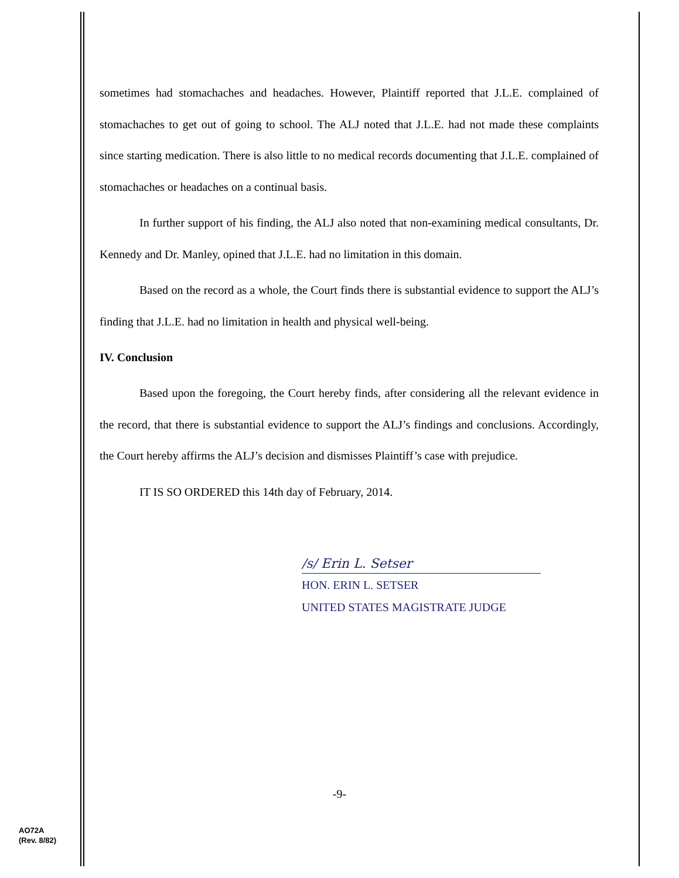sometimes had stomachaches and headaches. However, Plaintiff reported that J.L.E. complained of stomachaches to get out of going to school. The ALJ noted that J.L.E. had not made these complaints since starting medication. There is also little to no medical records documenting that J.L.E. complained of stomachaches or headaches on a continual basis.
In further support of his finding, the ALJ also noted that non-examining medical consultants, Dr. Kennedy and Dr. Manley, opined that J.L.E. had no limitation in this domain.
Based on the record as a whole, the Court finds there is substantial evidence to support the ALJ’s finding that J.L.E. had no limitation in health and physical well-being.
IV. Conclusion
Based upon the foregoing, the Court hereby finds, after considering all the relevant evidence in the record, that there is substantial evidence to support the ALJ’s findings and conclusions. Accordingly, the Court hereby affirms the ALJ’s decision and dismisses Plaintiff’s case with prejudice.
IT IS SO ORDERED this 14th day of February, 2014.
/s/ Erin L. Setser
HON. ERIN L. SETSER
UNITED STATES MAGISTRATE JUDGE
-9-
AO72A
(Rev. 8/82)